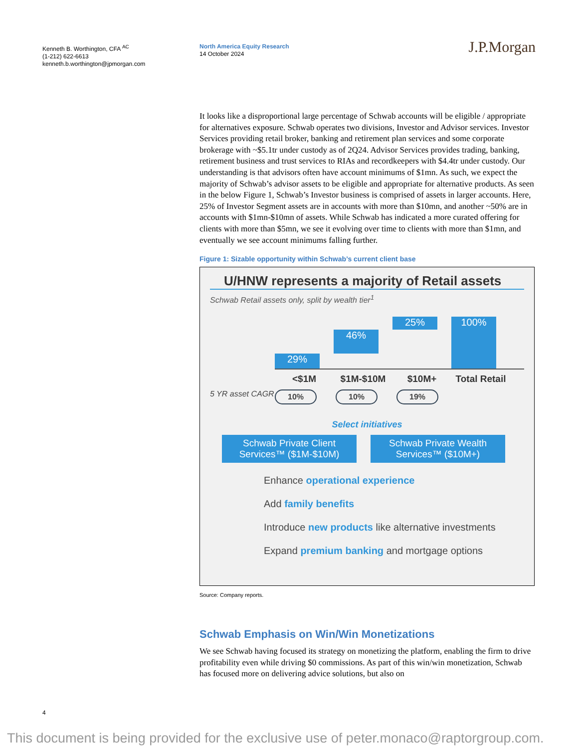Kenneth B. Worthington, CFA <sup>AC</sup>
(1-212) 622-6613
kenneth.b.worthington@jpmorgan.com
North America Equity Research
14 October 2024
J.P.Morgan
It looks like a disproportional large percentage of Schwab accounts will be eligible / appropriate for alternatives exposure. Schwab operates two divisions, Investor and Advisor services. Investor Services providing retail broker, banking and retirement plan services and some corporate brokerage with ~$5.1tr under custody as of 2Q24. Advisor Services provides trading, banking, retirement business and trust services to RIAs and recordkeepers with $4.4tr under custody. Our understanding is that advisors often have account minimums of $1mn. As such, we expect the majority of Schwab’s advisor assets to be eligible and appropriate for alternative products. As seen in the below Figure 1, Schwab’s Investor business is comprised of assets in larger accounts. Here, 25% of Investor Segment assets are in accounts with more than $10mn, and another ~50% are in accounts with $1mn-$10mn of assets. While Schwab has indicated a more curated offering for clients with more than $5mn, we see it evolving over time to clients with more than $1mn, and eventually we see account minimums falling further.
Figure 1: Sizable opportunity within Schwab’s current client base
U/HNW represents a majority of Retail assets
Schwab Retail assets only, split by wealth tier<sup>1</sup>
29%
46%
25%
100%
<$1M $1M-$10M $10M+ Total Retail
5 YR asset CAGR 10% 10% 19%
Select initiatives
Schwab Private Client Services™ ($1M-$10M)
Schwab Private Wealth Services™ ($10M+)
Enhance operational experience
Add family benefits
Introduce new products like alternative investments
Expand premium banking and mortgage options
Source: Company reports.
Schwab Emphasis on Win/Win Monetizations
We see Schwab having focused its strategy on monetizing the platform, enabling the firm to drive profitability even while driving $0 commissions. As part of this win/win monetization, Schwab has focused more on delivering advice solutions, but also on
4
This document is being provided for the exclusive use of peter.monaco@raptorgroup.com.